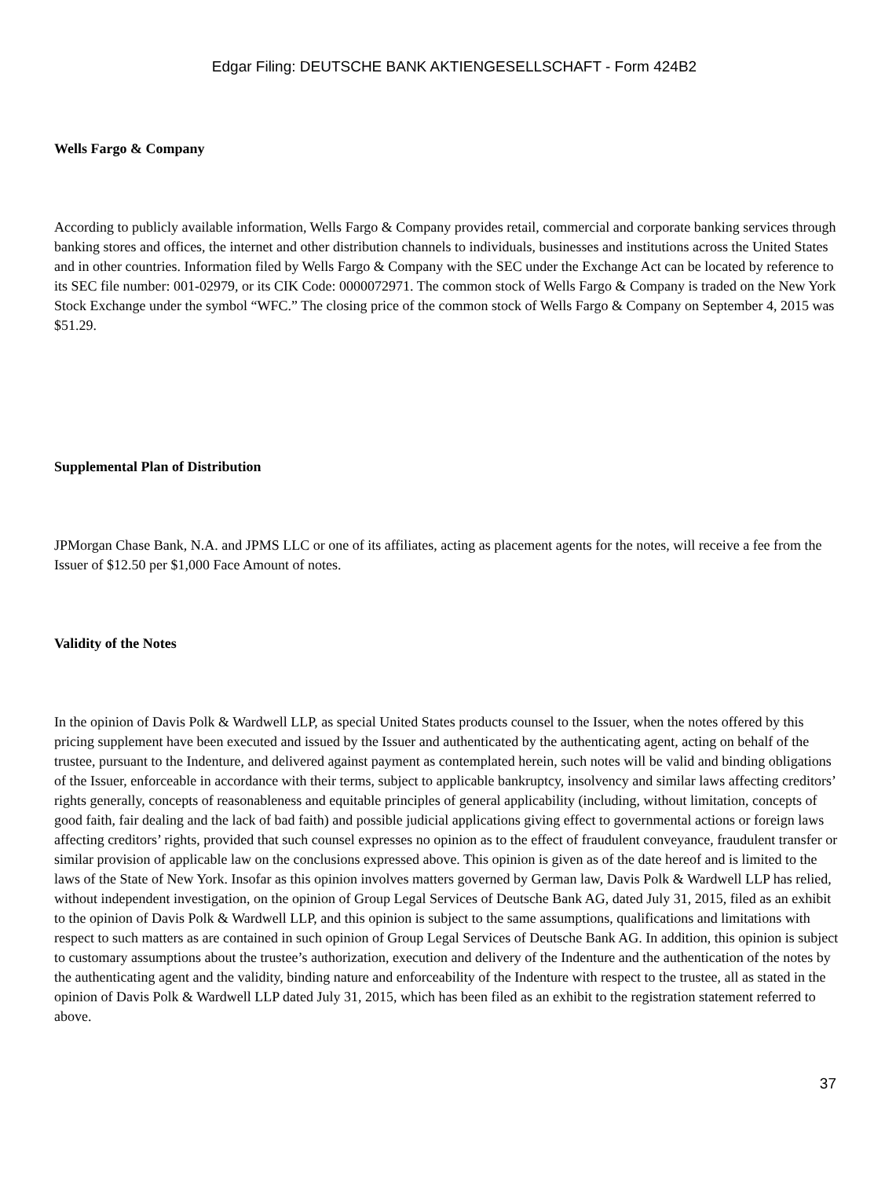Edgar Filing: DEUTSCHE BANK AKTIENGESELLSCHAFT - Form 424B2
Wells Fargo & Company
According to publicly available information, Wells Fargo & Company provides retail, commercial and corporate banking services through banking stores and offices, the internet and other distribution channels to individuals, businesses and institutions across the United States and in other countries. Information filed by Wells Fargo & Company with the SEC under the Exchange Act can be located by reference to its SEC file number: 001-02979, or its CIK Code: 0000072971. The common stock of Wells Fargo & Company is traded on the New York Stock Exchange under the symbol “WFC.” The closing price of the common stock of Wells Fargo & Company on September 4, 2015 was $51.29.
Supplemental Plan of Distribution
JPMorgan Chase Bank, N.A. and JPMS LLC or one of its affiliates, acting as placement agents for the notes, will receive a fee from the Issuer of $12.50 per $1,000 Face Amount of notes.
Validity of the Notes
In the opinion of Davis Polk & Wardwell LLP, as special United States products counsel to the Issuer, when the notes offered by this pricing supplement have been executed and issued by the Issuer and authenticated by the authenticating agent, acting on behalf of the trustee, pursuant to the Indenture, and delivered against payment as contemplated herein, such notes will be valid and binding obligations of the Issuer, enforceable in accordance with their terms, subject to applicable bankruptcy, insolvency and similar laws affecting creditors’ rights generally, concepts of reasonableness and equitable principles of general applicability (including, without limitation, concepts of good faith, fair dealing and the lack of bad faith) and possible judicial applications giving effect to governmental actions or foreign laws affecting creditors’ rights, provided that such counsel expresses no opinion as to the effect of fraudulent conveyance, fraudulent transfer or similar provision of applicable law on the conclusions expressed above. This opinion is given as of the date hereof and is limited to the laws of the State of New York. Insofar as this opinion involves matters governed by German law, Davis Polk & Wardwell LLP has relied, without independent investigation, on the opinion of Group Legal Services of Deutsche Bank AG, dated July 31, 2015, filed as an exhibit to the opinion of Davis Polk & Wardwell LLP, and this opinion is subject to the same assumptions, qualifications and limitations with respect to such matters as are contained in such opinion of Group Legal Services of Deutsche Bank AG. In addition, this opinion is subject to customary assumptions about the trustee’s authorization, execution and delivery of the Indenture and the authentication of the notes by the authenticating agent and the validity, binding nature and enforceability of the Indenture with respect to the trustee, all as stated in the opinion of Davis Polk & Wardwell LLP dated July 31, 2015, which has been filed as an exhibit to the registration statement referred to above.
37